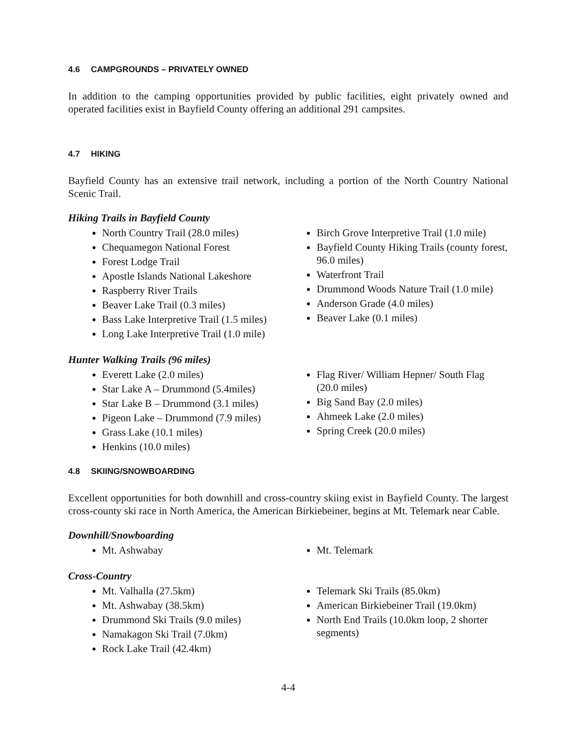4.6 CAMPGROUNDS – PRIVATELY OWNED
In addition to the camping opportunities provided by public facilities, eight privately owned and operated facilities exist in Bayfield County offering an additional 291 campsites.
4.7 HIKING
Bayfield County has an extensive trail network, including a portion of the North Country National Scenic Trail.
Hiking Trails in Bayfield County
North Country Trail (28.0 miles)
Chequamegon National Forest
Forest Lodge Trail
Apostle Islands National Lakeshore
Raspberry River Trails
Beaver Lake Trail (0.3 miles)
Bass Lake Interpretive Trail (1.5 miles)
Long Lake Interpretive Trail (1.0 mile)
Birch Grove Interpretive Trail (1.0 mile)
Bayfield County Hiking Trails (county forest, 96.0 miles)
Waterfront Trail
Drummond Woods Nature Trail (1.0 mile)
Anderson Grade (4.0 miles)
Beaver Lake (0.1 miles)
Hunter Walking Trails (96 miles)
Everett Lake (2.0 miles)
Star Lake A – Drummond (5.4miles)
Star Lake B – Drummond (3.1 miles)
Pigeon Lake – Drummond (7.9 miles)
Grass Lake (10.1 miles)
Henkins (10.0 miles)
Flag River/ William Hepner/ South Flag (20.0 miles)
Big Sand Bay (2.0 miles)
Ahmeek Lake (2.0 miles)
Spring Creek (20.0 miles)
4.8 SKIING/SNOWBOARDING
Excellent opportunities for both downhill and cross-country skiing exist in Bayfield County. The largest cross-county ski race in North America, the American Birkiebeiner, begins at Mt. Telemark near Cable.
Downhill/Snowboarding
Mt. Ashwabay Mt. Telemark
Cross-Country
Mt. Valhalla (27.5km)
Mt. Ashwabay (38.5km)
Drummond Ski Trails (9.0 miles)
Namakagon Ski Trail (7.0km)
Rock Lake Trail (42.4km)
Telemark Ski Trails (85.0km)
American Birkiebeiner Trail (19.0km)
North End Trails (10.0km loop, 2 shorter segments)
4-4